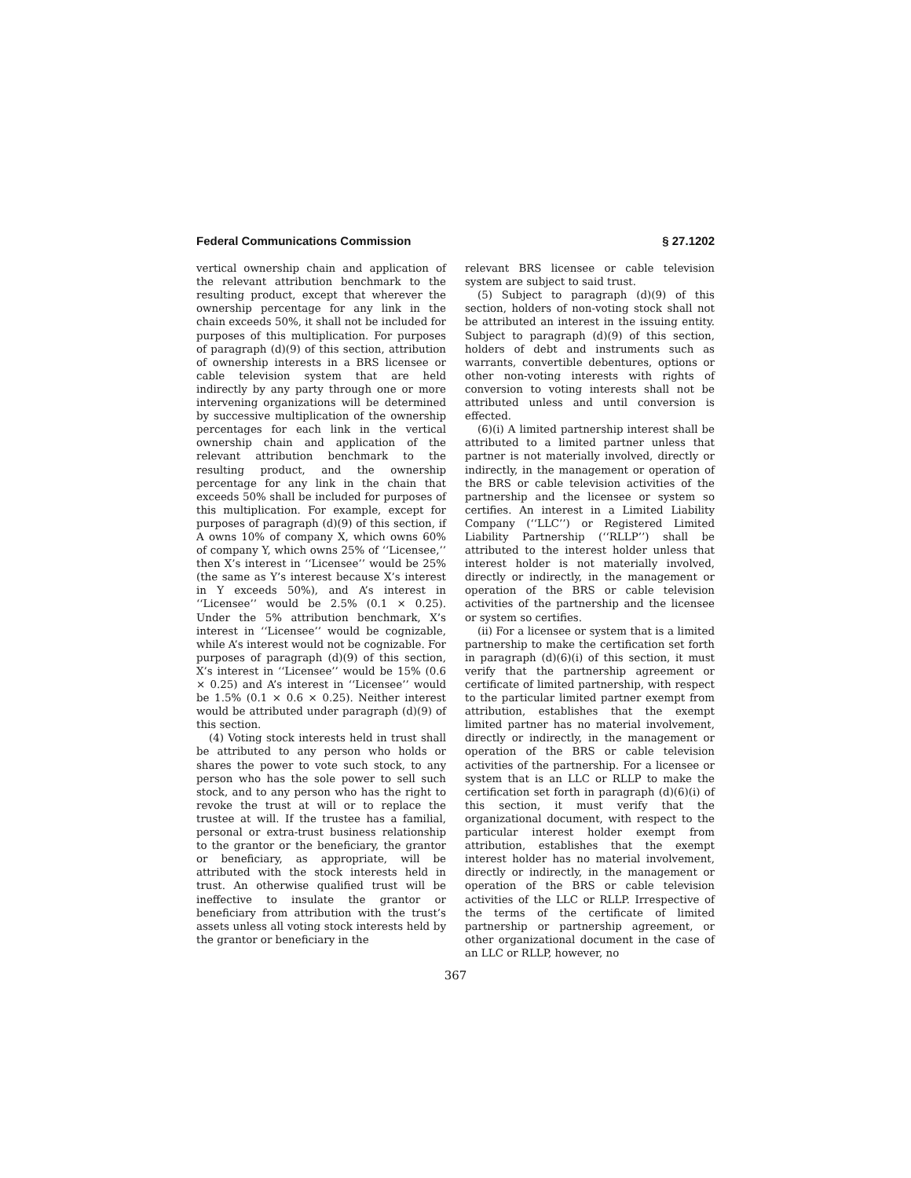Federal Communications Commission § 27.1202
vertical ownership chain and application of the relevant attribution benchmark to the resulting product, except that wherever the ownership percentage for any link in the chain exceeds 50%, it shall not be included for purposes of this multiplication. For purposes of paragraph (d)(9) of this section, attribution of ownership interests in a BRS licensee or cable television system that are held indirectly by any party through one or more intervening organizations will be determined by successive multiplication of the ownership percentages for each link in the vertical ownership chain and application of the relevant attribution benchmark to the resulting product, and the ownership percentage for any link in the chain that exceeds 50% shall be included for purposes of this multiplication. For example, except for purposes of paragraph (d)(9) of this section, if A owns 10% of company X, which owns 60% of company Y, which owns 25% of ‘‘Licensee,’’ then X’s interest in ‘‘Licensee’’ would be 25% (the same as Y’s interest because X’s interest in Y exceeds 50%), and A’s interest in ‘‘Licensee’’ would be 2.5% (0.1 × 0.25). Under the 5% attribution benchmark, X’s interest in ‘‘Licensee’’ would be cognizable, while A’s interest would not be cognizable. For purposes of paragraph (d)(9) of this section, X’s interest in ‘‘Licensee’’ would be 15% (0.6 × 0.25) and A’s interest in ‘‘Licensee’’ would be 1.5% (0.1 × 0.6 × 0.25). Neither interest would be attributed under paragraph (d)(9) of this section.
(4) Voting stock interests held in trust shall be attributed to any person who holds or shares the power to vote such stock, to any person who has the sole power to sell such stock, and to any person who has the right to revoke the trust at will or to replace the trustee at will. If the trustee has a familial, personal or extra-trust business relationship to the grantor or the beneficiary, the grantor or beneficiary, as appropriate, will be attributed with the stock interests held in trust. An otherwise qualified trust will be ineffective to insulate the grantor or beneficiary from attribution with the trust’s assets unless all voting stock interests held by the grantor or beneficiary in the
relevant BRS licensee or cable television system are subject to said trust.
(5) Subject to paragraph (d)(9) of this section, holders of non-voting stock shall not be attributed an interest in the issuing entity. Subject to paragraph (d)(9) of this section, holders of debt and instruments such as warrants, convertible debentures, options or other non-voting interests with rights of conversion to voting interests shall not be attributed unless and until conversion is effected.
(6)(i) A limited partnership interest shall be attributed to a limited partner unless that partner is not materially involved, directly or indirectly, in the management or operation of the BRS or cable television activities of the partnership and the licensee or system so certifies. An interest in a Limited Liability Company (‘‘LLC’’) or Registered Limited Liability Partnership (‘‘RLLP’’) shall be attributed to the interest holder unless that interest holder is not materially involved, directly or indirectly, in the management or operation of the BRS or cable television activities of the partnership and the licensee or system so certifies.
(ii) For a licensee or system that is a limited partnership to make the certification set forth in paragraph (d)(6)(i) of this section, it must verify that the partnership agreement or certificate of limited partnership, with respect to the particular limited partner exempt from attribution, establishes that the exempt limited partner has no material involvement, directly or indirectly, in the management or operation of the BRS or cable television activities of the partnership. For a licensee or system that is an LLC or RLLP to make the certification set forth in paragraph (d)(6)(i) of this section, it must verify that the organizational document, with respect to the particular interest holder exempt from attribution, establishes that the exempt interest holder has no material involvement, directly or indirectly, in the management or operation of the BRS or cable television activities of the LLC or RLLP. Irrespective of the terms of the certificate of limited partnership or partnership agreement, or other organizational document in the case of an LLC or RLLP, however, no
367